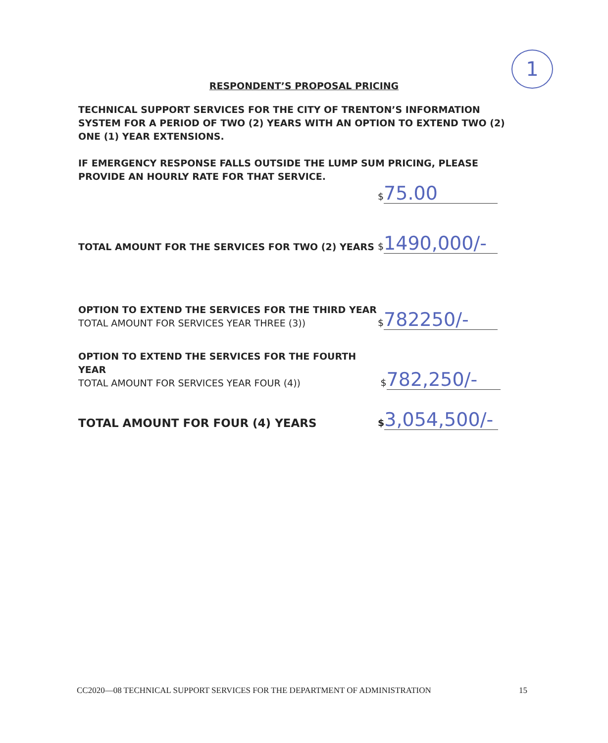1
RESPONDENT’S PROPOSAL PRICING
TECHNICAL SUPPORT SERVICES FOR THE CITY OF TRENTON’S INFORMATION SYSTEM FOR A PERIOD OF TWO (2) YEARS WITH AN OPTION TO EXTEND TWO (2) ONE (1) YEAR EXTENSIONS.
IF EMERGENCY RESPONSE FALLS OUTSIDE THE LUMP SUM PRICING, PLEASE PROVIDE AN HOURLY RATE FOR THAT SERVICE.
$ 75.00
TOTAL AMOUNT FOR THE SERVICES FOR TWO (2) YEARS
$ 1490,000/-
OPTION TO EXTEND THE SERVICES FOR THE THIRD YEAR
TOTAL AMOUNT FOR SERVICES YEAR THREE (3))
$ 782250/-
OPTION TO EXTEND THE SERVICES FOR THE FOURTH YEAR
TOTAL AMOUNT FOR SERVICES YEAR FOUR (4))
$ 782,250/-
TOTAL AMOUNT FOR FOUR (4) YEARS
$ 3,054,500/-
CC2020—08 TECHNICAL SUPPORT SERVICES FOR THE DEPARTMENT OF ADMINISTRATION 15